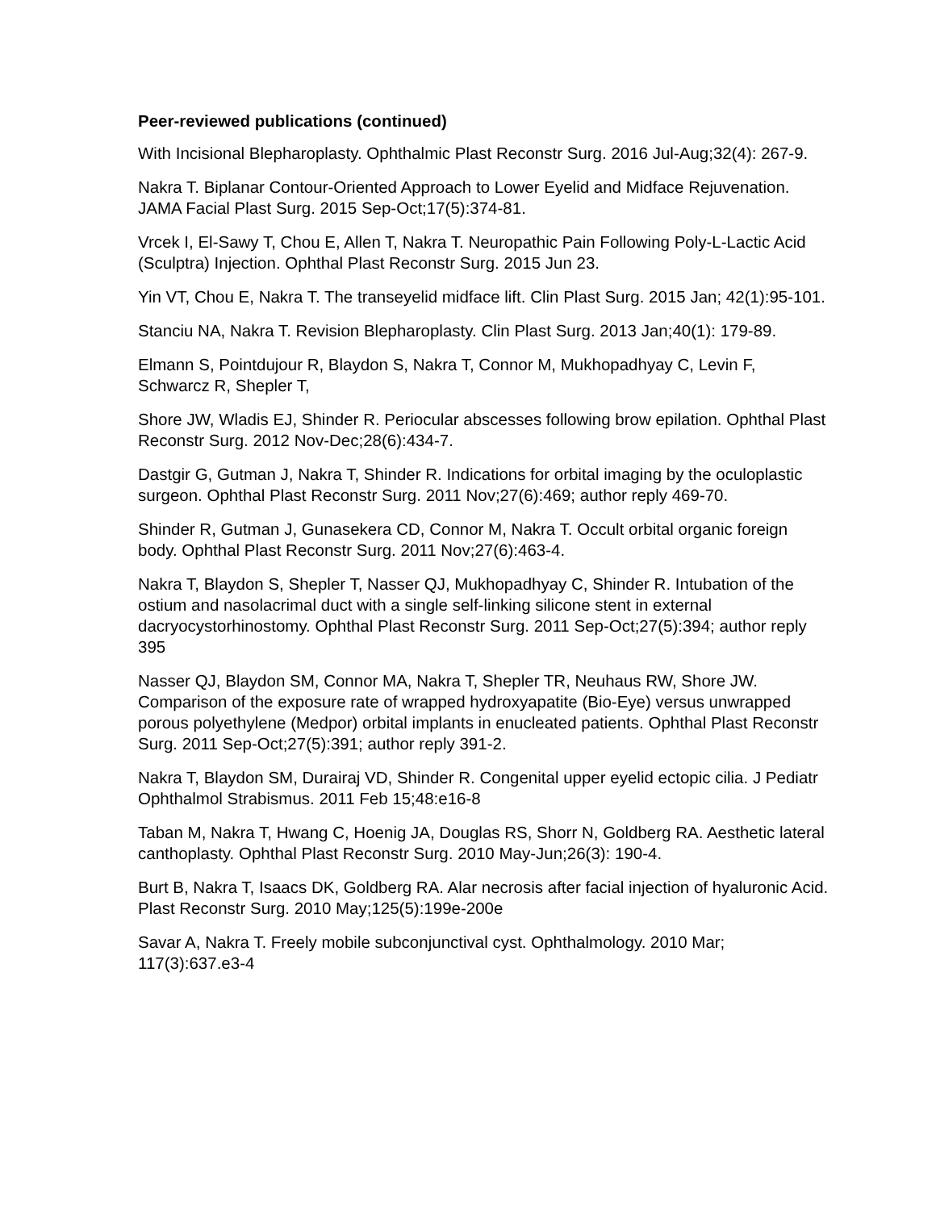Peer-reviewed publications (continued)
With Incisional Blepharoplasty. Ophthalmic Plast Reconstr Surg. 2016 Jul-Aug;32(4): 267-9.
Nakra T. Biplanar Contour-Oriented Approach to Lower Eyelid and Midface Rejuvenation. JAMA Facial Plast Surg. 2015 Sep-Oct;17(5):374-81.
Vrcek I, El-Sawy T, Chou E, Allen T, Nakra T. Neuropathic Pain Following Poly-L-Lactic Acid (Sculptra) Injection. Ophthal Plast Reconstr Surg. 2015 Jun 23.
Yin VT, Chou E, Nakra T. The transeyelid midface lift. Clin Plast Surg. 2015 Jan; 42(1):95-101.
Stanciu NA, Nakra T. Revision Blepharoplasty. Clin Plast Surg. 2013 Jan;40(1): 179-89.
Elmann S, Pointdujour R, Blaydon S, Nakra T, Connor M, Mukhopadhyay C, Levin F, Schwarcz R, Shepler T,
Shore JW, Wladis EJ, Shinder R. Periocular abscesses following brow epilation. Ophthal Plast Reconstr Surg. 2012 Nov-Dec;28(6):434-7.
Dastgir G, Gutman J, Nakra T, Shinder R. Indications for orbital imaging by the oculoplastic surgeon. Ophthal Plast Reconstr Surg. 2011 Nov;27(6):469; author reply 469-70.
Shinder R, Gutman J, Gunasekera CD, Connor M, Nakra T. Occult orbital organic foreign body. Ophthal Plast Reconstr Surg. 2011 Nov;27(6):463-4.
Nakra T, Blaydon S, Shepler T, Nasser QJ, Mukhopadhyay C, Shinder R. Intubation of the ostium and nasolacrimal duct with a single self-linking silicone stent in external dacryocystorhinostomy. Ophthal Plast Reconstr Surg. 2011 Sep-Oct;27(5):394; author reply 395
Nasser QJ, Blaydon SM, Connor MA, Nakra T, Shepler TR, Neuhaus RW, Shore JW. Comparison of the exposure rate of wrapped hydroxyapatite (Bio-Eye) versus unwrapped porous polyethylene (Medpor) orbital implants in enucleated patients. Ophthal Plast Reconstr Surg. 2011 Sep-Oct;27(5):391; author reply 391-2.
Nakra T, Blaydon SM, Durairaj VD, Shinder R. Congenital upper eyelid ectopic cilia. J Pediatr Ophthalmol Strabismus. 2011 Feb 15;48:e16-8
Taban M, Nakra T, Hwang C, Hoenig JA, Douglas RS, Shorr N, Goldberg RA. Aesthetic lateral canthoplasty. Ophthal Plast Reconstr Surg. 2010 May-Jun;26(3): 190-4.
Burt B, Nakra T, Isaacs DK, Goldberg RA. Alar necrosis after facial injection of hyaluronic Acid. Plast Reconstr Surg. 2010 May;125(5):199e-200e
Savar A, Nakra T. Freely mobile subconjunctival cyst. Ophthalmology. 2010 Mar; 117(3):637.e3-4